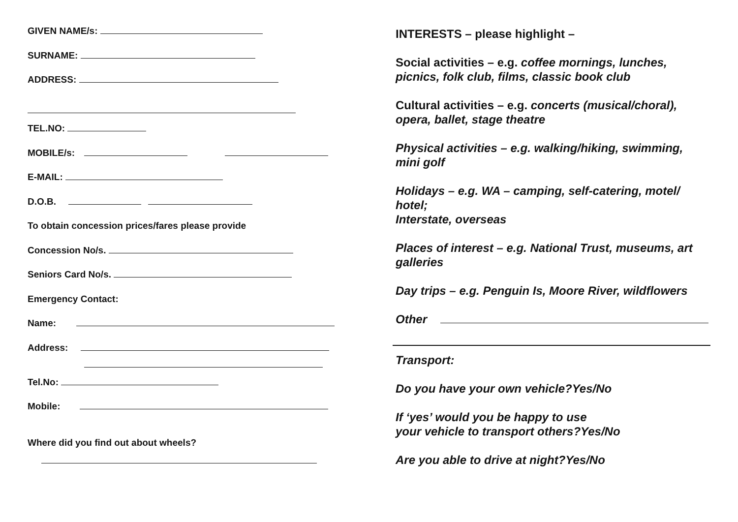GIVEN NAME/s:
SURNAME:
ADDRESS:
TEL.NO:
MOBILE/s:
E-MAIL:
D.O.B.
To obtain concession prices/fares please provide
Concession No/s.
Seniors Card No/s.
Emergency Contact:
Name:
Address:
Tel.No:
Mobile:
Where did you find out about wheels?
INTERESTS – please highlight –
Social activities – e.g. coffee mornings, lunches, picnics, folk club, films, classic book club
Cultural activities – e.g. concerts (musical/choral), opera, ballet, stage theatre
Physical activities – e.g. walking/hiking, swimming, mini golf
Holidays – e.g. WA – camping, self-catering, motel/ hotel;
Interstate, overseas
Places of interest – e.g. National Trust, museums, art galleries
Day trips – e.g. Penguin Is, Moore River, wildflowers
Other
Transport:
Do you have your own vehicle? Yes/No
If ‘yes’ would you be happy to use
your vehicle to transport others? Yes/No
Are you able to drive at night? Yes/No